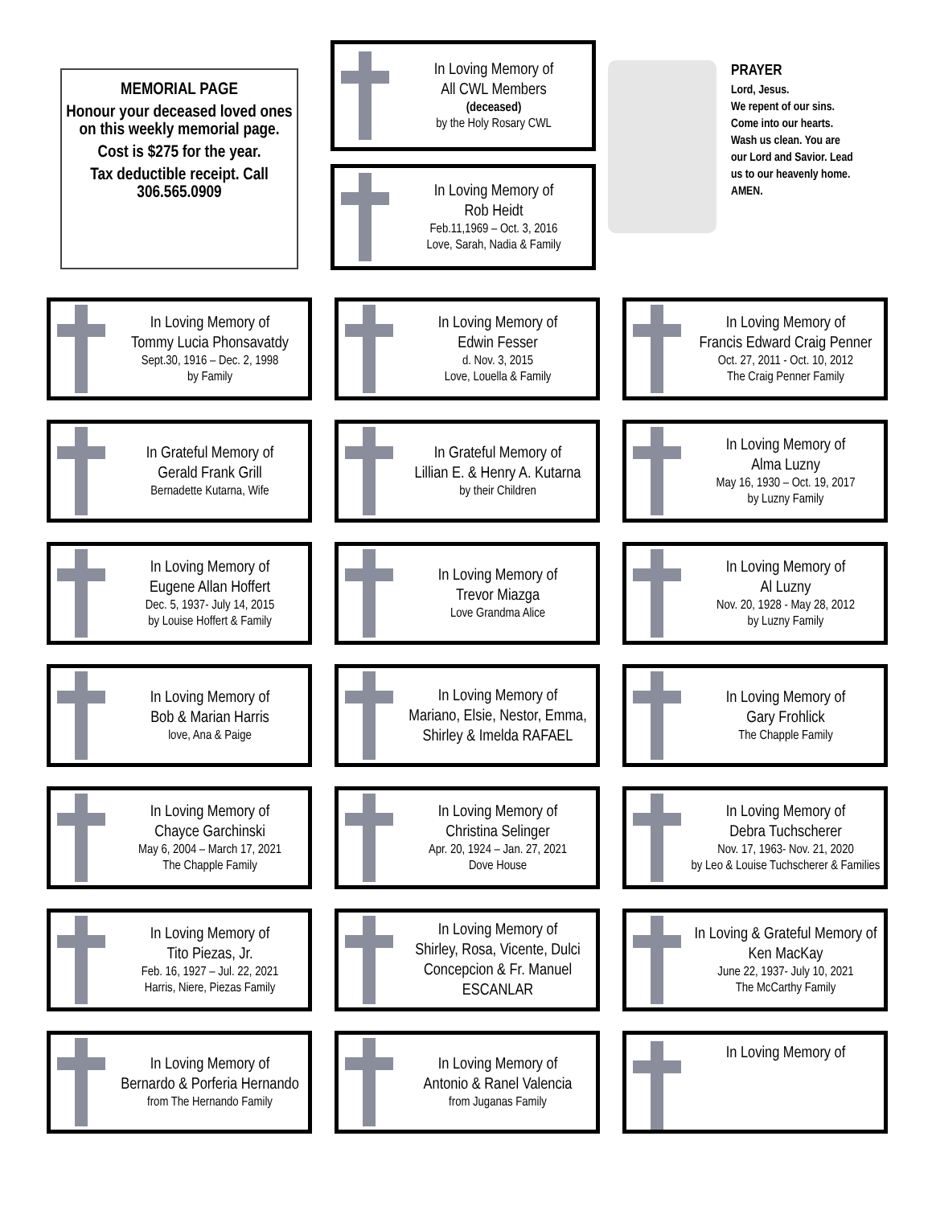MEMORIAL PAGE
Honour your deceased loved ones on this weekly memorial page.
Cost is $275 for the year.
Tax deductible receipt. Call 306.565.0909
In Loving Memory of
All CWL Members
(deceased)
by the Holy Rosary CWL
In Loving Memory of
Rob Heidt
Feb.11,1969 – Oct. 3, 2016
Love, Sarah, Nadia & Family
PRAYER
Lord, Jesus.
We repent of our sins.
Come into our hearts.
Wash us clean. You are
our Lord and Savior. Lead
us to our heavenly home.
AMEN.
In Loving Memory of
Tommy Lucia Phonsavatdy
Sept.30, 1916 – Dec. 2, 1998
by Family
In Loving Memory of
Edwin Fesser
d. Nov. 3, 2015
Love, Louella & Family
In Loving Memory of
Francis Edward Craig Penner
Oct. 27, 2011 - Oct. 10, 2012
The Craig Penner Family
In Grateful Memory of
Gerald Frank Grill
Bernadette Kutarna, Wife
In Grateful Memory of
Lillian E. & Henry A. Kutarna
by their Children
In Loving Memory of
Alma Luzny
May 16, 1930 – Oct. 19, 2017
by Luzny Family
In Loving Memory of
Eugene Allan Hoffert
Dec. 5, 1937- July 14, 2015
by Louise Hoffert & Family
In Loving Memory of
Trevor Miazga
Love Grandma Alice
In Loving Memory of
Al Luzny
Nov. 20, 1928 - May 28, 2012
by Luzny Family
In Loving Memory of
Bob & Marian Harris
love, Ana & Paige
In Loving Memory of
Mariano, Elsie, Nestor, Emma, Shirley & Imelda RAFAEL
In Loving Memory of
Gary Frohlick
The Chapple Family
In Loving Memory of
Chayce Garchinski
May 6, 2004 – March 17, 2021
The Chapple Family
In Loving Memory of
Christina Selinger
Apr. 20, 1924 – Jan. 27, 2021
Dove House
In Loving Memory of
Debra Tuchscherer
Nov. 17, 1963- Nov. 21, 2020
by Leo & Louise Tuchscherer & Families
In Loving Memory of
Tito Piezas, Jr.
Feb. 16, 1927 – Jul. 22, 2021
Harris, Niere, Piezas Family
In Loving Memory of
Shirley, Rosa, Vicente, Dulci Concepcion & Fr. Manuel ESCANLAR
In Loving & Grateful Memory of
Ken MacKay
June 22, 1937- July 10, 2021
The McCarthy Family
In Loving Memory of
Bernardo & Porferia Hernando
from The Hernando Family
In Loving Memory of
Antonio & Ranel Valencia
from Juganas Family
In Loving Memory of